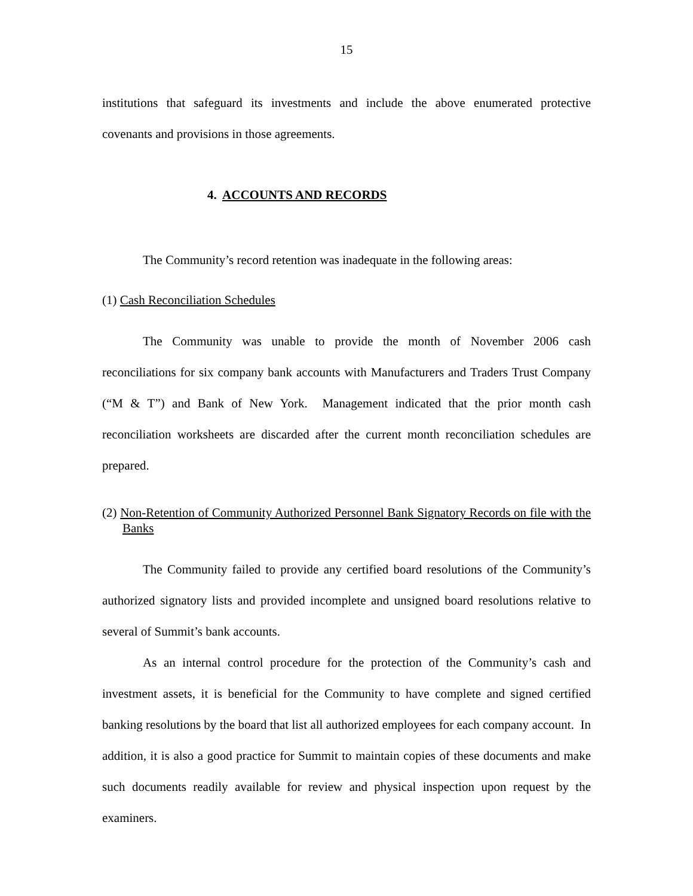15
institutions that safeguard its investments and include the above enumerated protective covenants and provisions in those agreements.
4. ACCOUNTS AND RECORDS
The Community’s record retention was inadequate in the following areas:
(1) Cash Reconciliation Schedules
The Community was unable to provide the month of November 2006 cash reconciliations for six company bank accounts with Manufacturers and Traders Trust Company (“M & T”) and Bank of New York. Management indicated that the prior month cash reconciliation worksheets are discarded after the current month reconciliation schedules are prepared.
(2) Non-Retention of Community Authorized Personnel Bank Signatory Records on file with the Banks
The Community failed to provide any certified board resolutions of the Community’s authorized signatory lists and provided incomplete and unsigned board resolutions relative to several of Summit’s bank accounts.
As an internal control procedure for the protection of the Community’s cash and investment assets, it is beneficial for the Community to have complete and signed certified banking resolutions by the board that list all authorized employees for each company account. In addition, it is also a good practice for Summit to maintain copies of these documents and make such documents readily available for review and physical inspection upon request by the examiners.